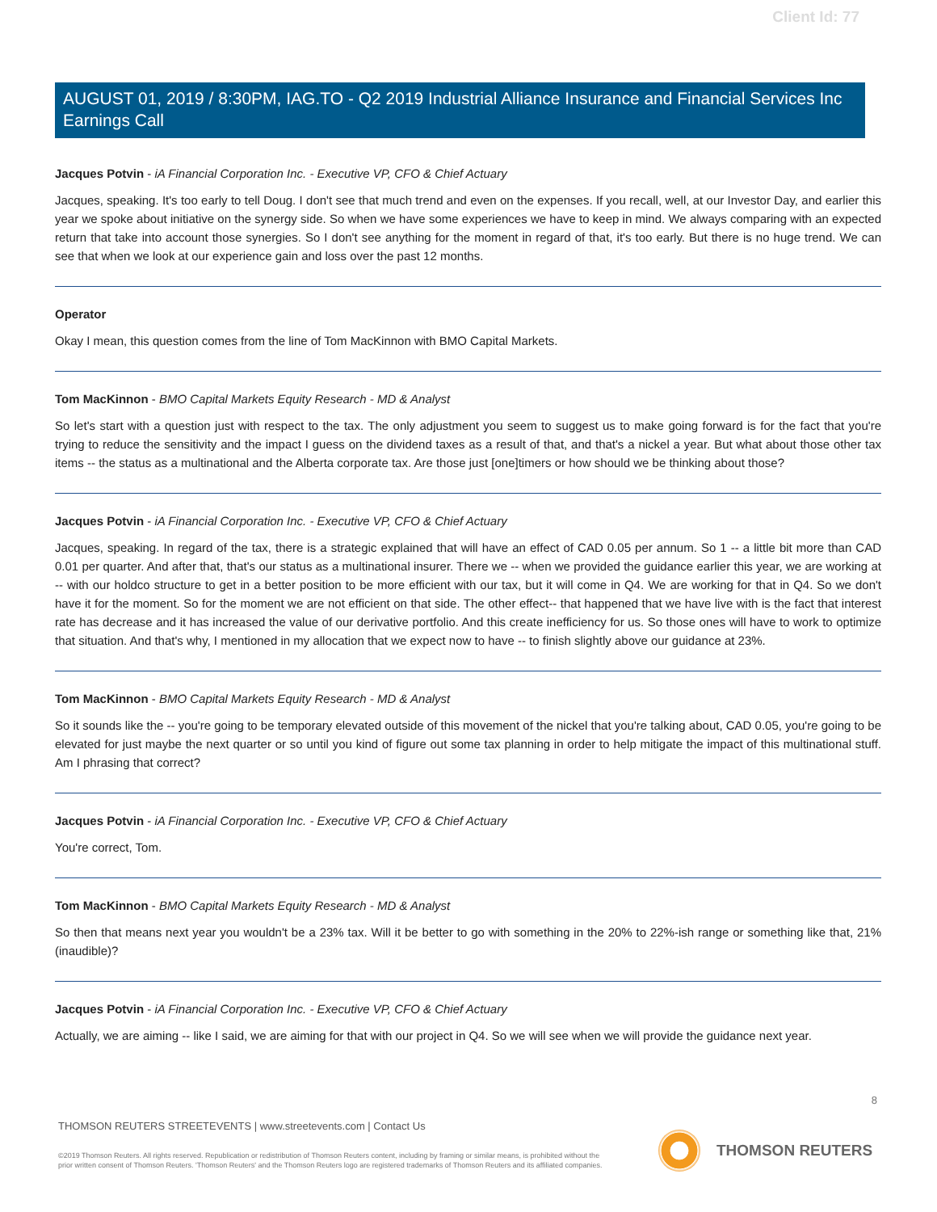Client Id: 77
AUGUST 01, 2019 / 8:30PM, IAG.TO - Q2 2019 Industrial Alliance Insurance and Financial Services Inc Earnings Call
Jacques Potvin - iA Financial Corporation Inc. - Executive VP, CFO & Chief Actuary
Jacques, speaking. It's too early to tell Doug. I don't see that much trend and even on the expenses. If you recall, well, at our Investor Day, and earlier this year we spoke about initiative on the synergy side. So when we have some experiences we have to keep in mind. We always comparing with an expected return that take into account those synergies. So I don't see anything for the moment in regard of that, it's too early. But there is no huge trend. We can see that when we look at our experience gain and loss over the past 12 months.
Operator
Okay I mean, this question comes from the line of Tom MacKinnon with BMO Capital Markets.
Tom MacKinnon - BMO Capital Markets Equity Research - MD & Analyst
So let's start with a question just with respect to the tax. The only adjustment you seem to suggest us to make going forward is for the fact that you're trying to reduce the sensitivity and the impact I guess on the dividend taxes as a result of that, and that's a nickel a year. But what about those other tax items -- the status as a multinational and the Alberta corporate tax. Are those just [one]timers or how should we be thinking about those?
Jacques Potvin - iA Financial Corporation Inc. - Executive VP, CFO & Chief Actuary
Jacques, speaking. In regard of the tax, there is a strategic explained that will have an effect of CAD 0.05 per annum. So 1 -- a little bit more than CAD 0.01 per quarter. And after that, that's our status as a multinational insurer. There we -- when we provided the guidance earlier this year, we are working at -- with our holdco structure to get in a better position to be more efficient with our tax, but it will come in Q4. We are working for that in Q4. So we don't have it for the moment. So for the moment we are not efficient on that side. The other effect-- that happened that we have live with is the fact that interest rate has decrease and it has increased the value of our derivative portfolio. And this create inefficiency for us. So those ones will have to work to optimize that situation. And that's why, I mentioned in my allocation that we expect now to have -- to finish slightly above our guidance at 23%.
Tom MacKinnon - BMO Capital Markets Equity Research - MD & Analyst
So it sounds like the -- you're going to be temporary elevated outside of this movement of the nickel that you're talking about, CAD 0.05, you're going to be elevated for just maybe the next quarter or so until you kind of figure out some tax planning in order to help mitigate the impact of this multinational stuff. Am I phrasing that correct?
Jacques Potvin - iA Financial Corporation Inc. - Executive VP, CFO & Chief Actuary
You're correct, Tom.
Tom MacKinnon - BMO Capital Markets Equity Research - MD & Analyst
So then that means next year you wouldn't be a 23% tax. Will it be better to go with something in the 20% to 22%-ish range or something like that, 21% (inaudible)?
Jacques Potvin - iA Financial Corporation Inc. - Executive VP, CFO & Chief Actuary
Actually, we are aiming -- like I said, we are aiming for that with our project in Q4. So we will see when we will provide the guidance next year.
8
THOMSON REUTERS STREETEVENTS | www.streetevents.com | Contact Us
©2019 Thomson Reuters. All rights reserved. Republication or redistribution of Thomson Reuters content, including by framing or similar means, is prohibited without the prior written consent of Thomson Reuters. 'Thomson Reuters' and the Thomson Reuters logo are registered trademarks of Thomson Reuters and its affiliated companies.
THOMSON REUTERS